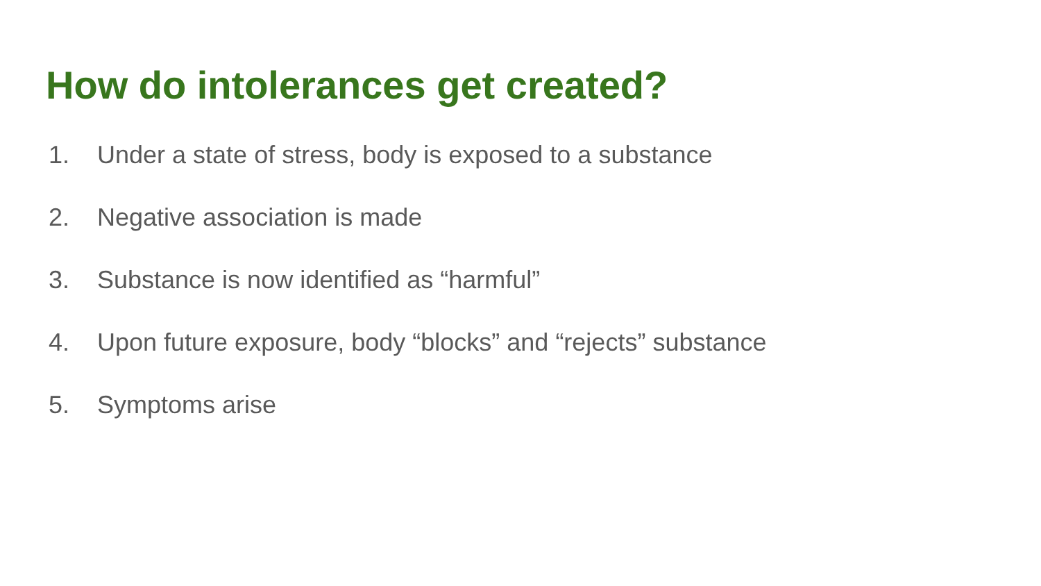How do intolerances get created?
1. Under a state of stress, body is exposed to a substance
2. Negative association is made
3. Substance is now identified as “harmful”
4. Upon future exposure, body “blocks” and “rejects” substance
5. Symptoms arise